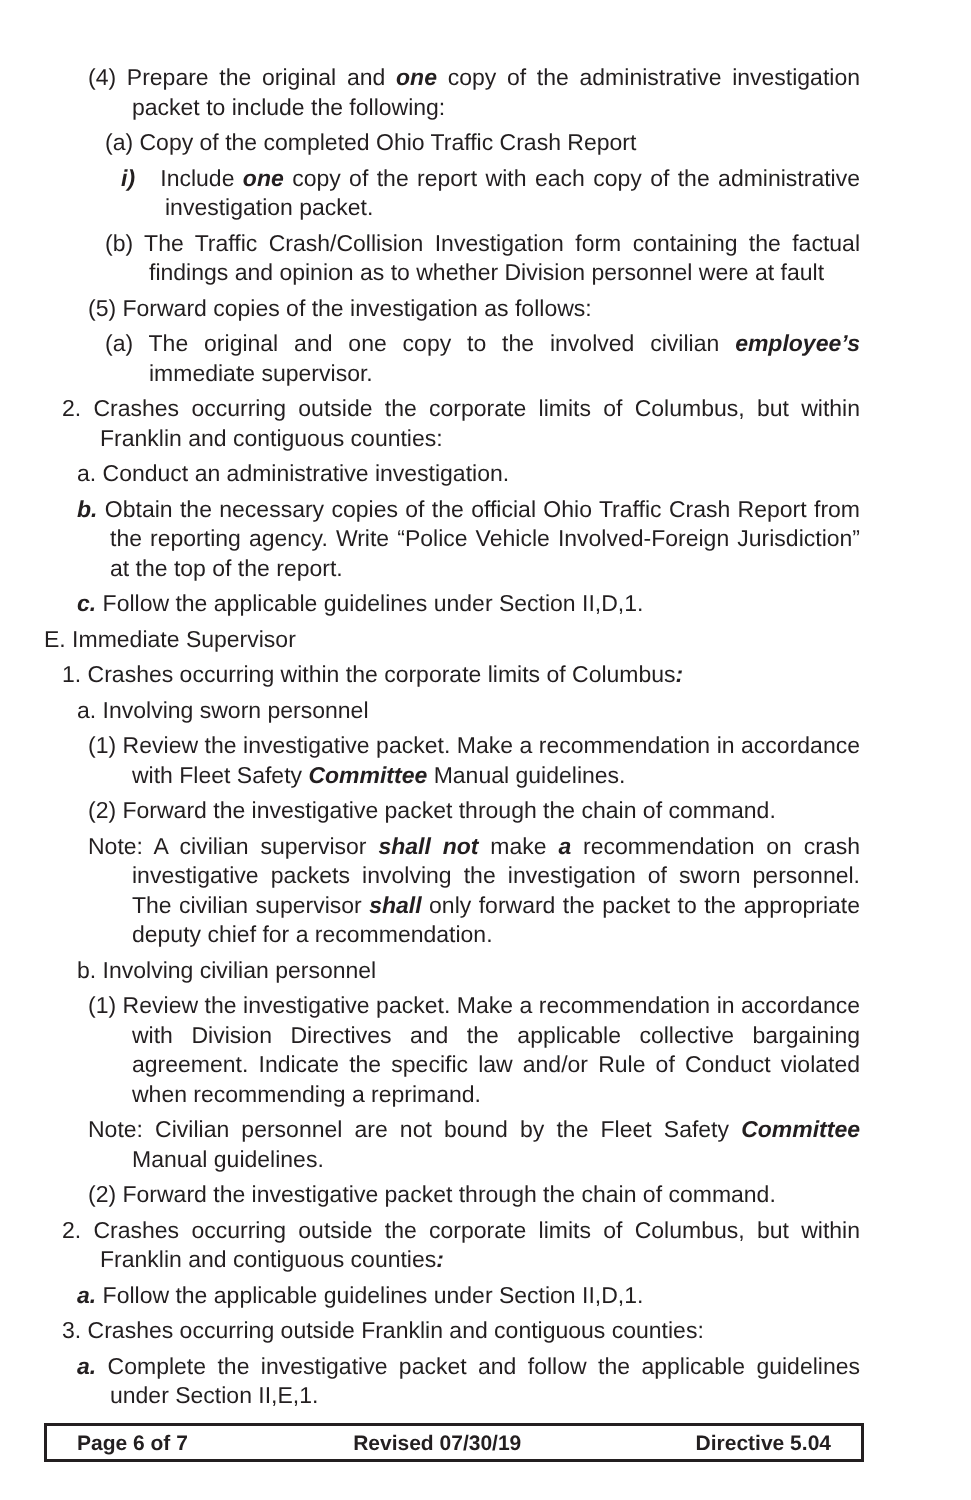(4) Prepare the original and one copy of the administrative investigation packet to include the following:
(a) Copy of the completed Ohio Traffic Crash Report
i) Include one copy of the report with each copy of the administrative investigation packet.
(b) The Traffic Crash/Collision Investigation form containing the factual findings and opinion as to whether Division personnel were at fault
(5) Forward copies of the investigation as follows:
(a) The original and one copy to the involved civilian employee’s immediate supervisor.
2. Crashes occurring outside the corporate limits of Columbus, but within Franklin and contiguous counties:
a. Conduct an administrative investigation.
b. Obtain the necessary copies of the official Ohio Traffic Crash Report from the reporting agency. Write “Police Vehicle Involved-Foreign Jurisdiction” at the top of the report.
c. Follow the applicable guidelines under Section II,D,1.
E. Immediate Supervisor
1. Crashes occurring within the corporate limits of Columbus:
a. Involving sworn personnel
(1) Review the investigative packet. Make a recommendation in accordance with Fleet Safety Committee Manual guidelines.
(2) Forward the investigative packet through the chain of command.
Note: A civilian supervisor shall not make a recommendation on crash investigative packets involving the investigation of sworn personnel. The civilian supervisor shall only forward the packet to the appropriate deputy chief for a recommendation.
b. Involving civilian personnel
(1) Review the investigative packet. Make a recommendation in accordance with Division Directives and the applicable collective bargaining agreement. Indicate the specific law and/or Rule of Conduct violated when recommending a reprimand.
Note: Civilian personnel are not bound by the Fleet Safety Committee Manual guidelines.
(2) Forward the investigative packet through the chain of command.
2. Crashes occurring outside the corporate limits of Columbus, but within Franklin and contiguous counties:
a. Follow the applicable guidelines under Section II,D,1.
3. Crashes occurring outside Franklin and contiguous counties:
a. Complete the investigative packet and follow the applicable guidelines under Section II,E,1.
| Page 6 of 7 | Revised 07/30/19 | Directive 5.04 |